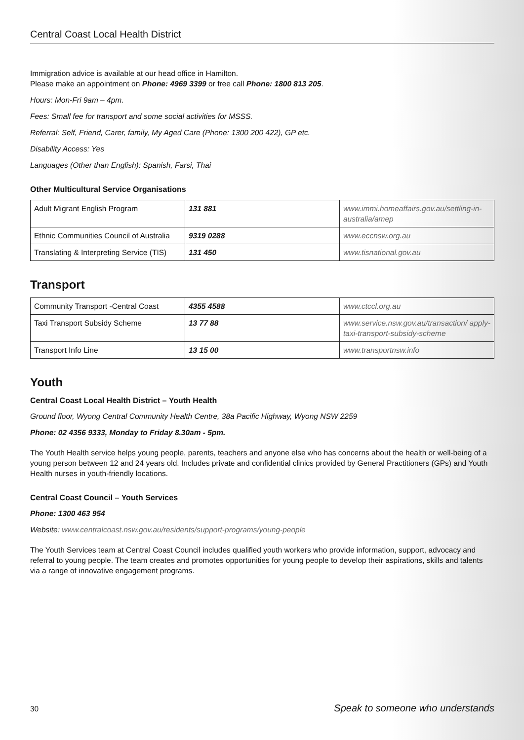Central Coast Local Health District
Immigration advice is available at our head office in Hamilton.
Please make an appointment on Phone: 4969 3399 or free call Phone: 1800 813 205.
Hours: Mon-Fri 9am – 4pm.
Fees: Small fee for transport and some social activities for MSSS.
Referral: Self, Friend, Carer, family, My Aged Care (Phone: 1300 200 422), GP etc.
Disability Access: Yes
Languages (Other than English): Spanish, Farsi, Thai
Other Multicultural Service Organisations
| Adult Migrant English Program | 131 881 | www.immi.homeaffairs.gov.au/settling-in-australia/amep |
| Ethnic Communities Council of Australia | 9319 0288 | www.eccnsw.org.au |
| Translating & Interpreting Service (TIS) | 131 450 | www.tisnational.gov.au |
Transport
| Community Transport -Central Coast | 4355 4588 | www.ctccl.org.au |
| Taxi Transport Subsidy Scheme | 13 77 88 | www.service.nsw.gov.au/transaction/ apply-taxi-transport-subsidy-scheme |
| Transport Info Line | 13 15 00 | www.transportnsw.info |
Youth
Central Coast Local Health District – Youth Health
Ground floor, Wyong Central Community Health Centre, 38a Pacific Highway, Wyong NSW 2259
Phone: 02 4356 9333, Monday to Friday 8.30am - 5pm.
The Youth Health service helps young people, parents, teachers and anyone else who has concerns about the health or well-being of a young person between 12 and 24 years old. Includes private and confidential clinics provided by General Practitioners (GPs) and Youth Health nurses in youth-friendly locations.
Central Coast Council – Youth Services
Phone: 1300 463 954
Website: www.centralcoast.nsw.gov.au/residents/support-programs/young-people
The Youth Services team at Central Coast Council includes qualified youth workers who provide information, support, advocacy and referral to young people. The team creates and promotes opportunities for young people to develop their aspirations, skills and talents via a range of innovative engagement programs.
30 Speak to someone who understands